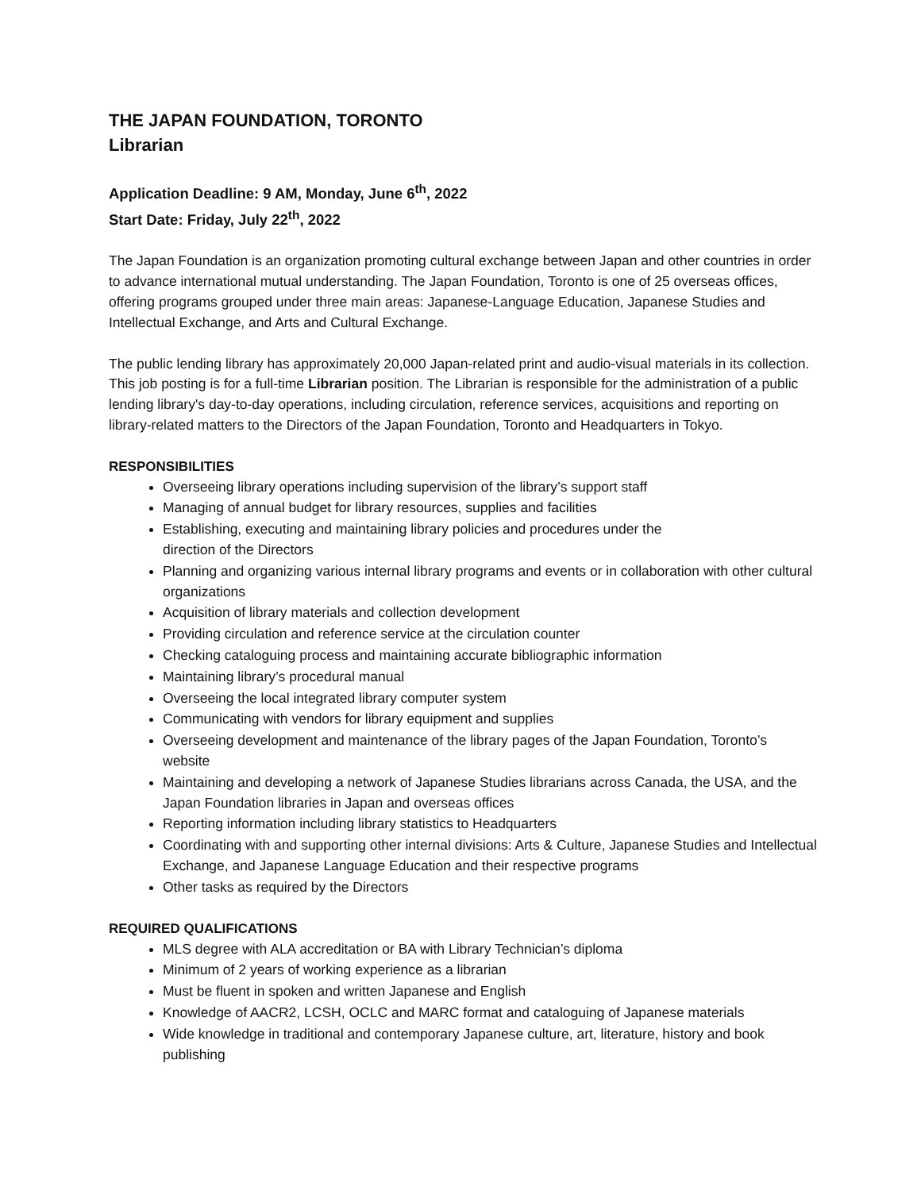THE JAPAN FOUNDATION, TORONTO
Librarian
Application Deadline: 9 AM, Monday, June 6<sup>th</sup>, 2022
Start Date: Friday, July 22<sup>th</sup>, 2022
The Japan Foundation is an organization promoting cultural exchange between Japan and other countries in order to advance international mutual understanding. The Japan Foundation, Toronto is one of 25 overseas offices, offering programs grouped under three main areas: Japanese-Language Education, Japanese Studies and Intellectual Exchange, and Arts and Cultural Exchange.
The public lending library has approximately 20,000 Japan-related print and audio-visual materials in its collection. This job posting is for a full-time Librarian position. The Librarian is responsible for the administration of a public lending library's day-to-day operations, including circulation, reference services, acquisitions and reporting on library-related matters to the Directors of the Japan Foundation, Toronto and Headquarters in Tokyo.
RESPONSIBILITIES
Overseeing library operations including supervision of the library’s support staff
Managing of annual budget for library resources, supplies and facilities
Establishing, executing and maintaining library policies and procedures under the
direction of the Directors
Planning and organizing various internal library programs and events or in collaboration with other cultural organizations
Acquisition of library materials and collection development
Providing circulation and reference service at the circulation counter
Checking cataloguing process and maintaining accurate bibliographic information
Maintaining library’s procedural manual
Overseeing the local integrated library computer system
Communicating with vendors for library equipment and supplies
Overseeing development and maintenance of the library pages of the Japan Foundation, Toronto’s website
Maintaining and developing a network of Japanese Studies librarians across Canada, the USA, and the Japan Foundation libraries in Japan and overseas offices
Reporting information including library statistics to Headquarters
Coordinating with and supporting other internal divisions: Arts & Culture, Japanese Studies and Intellectual Exchange, and Japanese Language Education and their respective programs
Other tasks as required by the Directors
REQUIRED QUALIFICATIONS
MLS degree with ALA accreditation or BA with Library Technician’s diploma
Minimum of 2 years of working experience as a librarian
Must be fluent in spoken and written Japanese and English
Knowledge of AACR2, LCSH, OCLC and MARC format and cataloguing of Japanese materials
Wide knowledge in traditional and contemporary Japanese culture, art, literature, history and book publishing